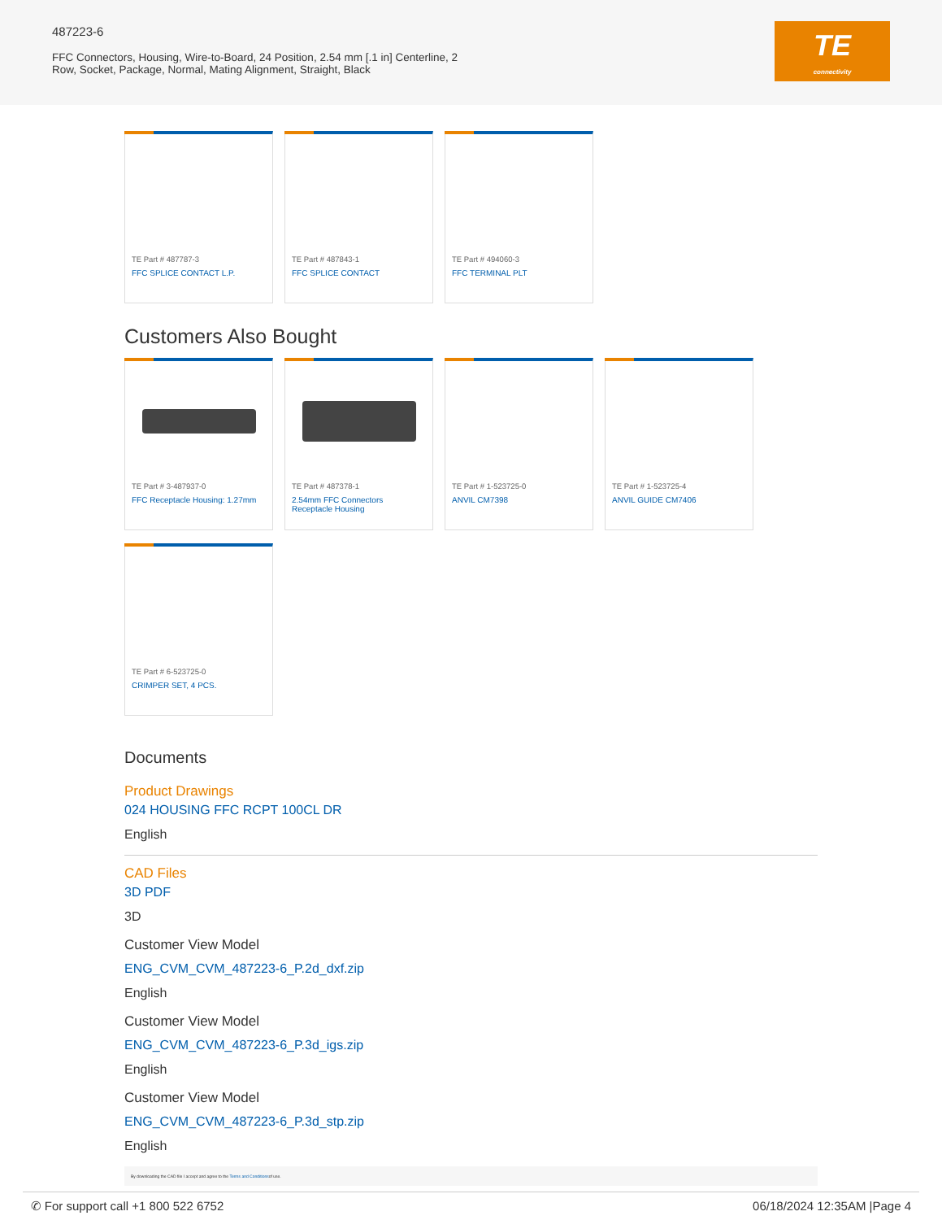487223-6
FFC Connectors, Housing, Wire-to-Board, 24 Position, 2.54 mm [.1 in] Centerline, 2
Row, Socket, Package, Normal, Mating Alignment, Straight, Black
TE
connectivity
TE Part # 487787-3
FFC SPLICE CONTACT L.P.
TE Part # 487843-1
FFC SPLICE CONTACT
TE Part # 494060-3
FFC TERMINAL PLT
Customers Also Bought
TE Part # 3-487937-0
FFC Receptacle Housing: 1.27mm
TE Part # 487378-1
2.54mm FFC Connectors Receptacle Housing
TE Part # 1-523725-0
ANVIL CM7398
TE Part # 1-523725-4
ANVIL GUIDE CM7406
TE Part # 6-523725-0
CRIMPER SET, 4 PCS.
Documents
Product Drawings
024 HOUSING FFC RCPT 100CL DR
English
CAD Files
3D PDF
3D
Customer View Model
ENG_CVM_CVM_487223-6_P.2d_dxf.zip
English
Customer View Model
ENG_CVM_CVM_487223-6_P.3d_igs.zip
English
Customer View Model
ENG_CVM_CVM_487223-6_P.3d_stp.zip
English
By downloading the CAD file I accept and agree to the Terms and Conditionsof use.
✆ For support call +1 800 522 6752 06/18/2024 12:35AM |Page 4